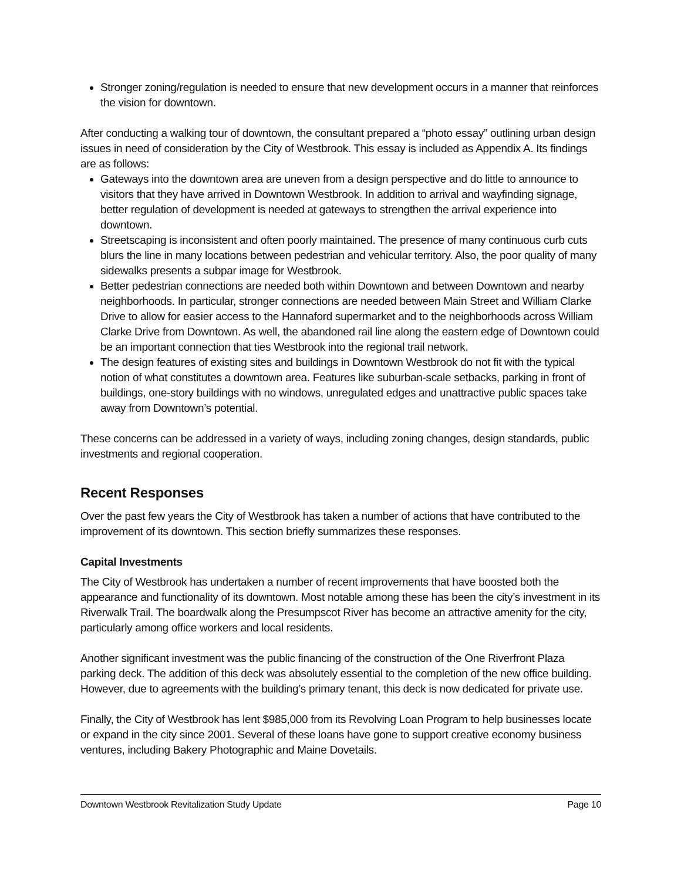Stronger zoning/regulation is needed to ensure that new development occurs in a manner that reinforces the vision for downtown.
After conducting a walking tour of downtown, the consultant prepared a “photo essay” outlining urban design issues in need of consideration by the City of Westbrook. This essay is included as Appendix A. Its findings are as follows:
Gateways into the downtown area are uneven from a design perspective and do little to announce to visitors that they have arrived in Downtown Westbrook. In addition to arrival and wayfinding signage, better regulation of development is needed at gateways to strengthen the arrival experience into downtown.
Streetscaping is inconsistent and often poorly maintained. The presence of many continuous curb cuts blurs the line in many locations between pedestrian and vehicular territory. Also, the poor quality of many sidewalks presents a subpar image for Westbrook.
Better pedestrian connections are needed both within Downtown and between Downtown and nearby neighborhoods. In particular, stronger connections are needed between Main Street and William Clarke Drive to allow for easier access to the Hannaford supermarket and to the neighborhoods across William Clarke Drive from Downtown. As well, the abandoned rail line along the eastern edge of Downtown could be an important connection that ties Westbrook into the regional trail network.
The design features of existing sites and buildings in Downtown Westbrook do not fit with the typical notion of what constitutes a downtown area. Features like suburban-scale setbacks, parking in front of buildings, one-story buildings with no windows, unregulated edges and unattractive public spaces take away from Downtown’s potential.
These concerns can be addressed in a variety of ways, including zoning changes, design standards, public investments and regional cooperation.
Recent Responses
Over the past few years the City of Westbrook has taken a number of actions that have contributed to the improvement of its downtown. This section briefly summarizes these responses.
Capital Investments
The City of Westbrook has undertaken a number of recent improvements that have boosted both the appearance and functionality of its downtown. Most notable among these has been the city’s investment in its Riverwalk Trail. The boardwalk along the Presumpscot River has become an attractive amenity for the city, particularly among office workers and local residents.
Another significant investment was the public financing of the construction of the One Riverfront Plaza parking deck. The addition of this deck was absolutely essential to the completion of the new office building. However, due to agreements with the building’s primary tenant, this deck is now dedicated for private use.
Finally, the City of Westbrook has lent $985,000 from its Revolving Loan Program to help businesses locate or expand in the city since 2001. Several of these loans have gone to support creative economy business ventures, including Bakery Photographic and Maine Dovetails.
Downtown Westbrook Revitalization Study Update Page 10